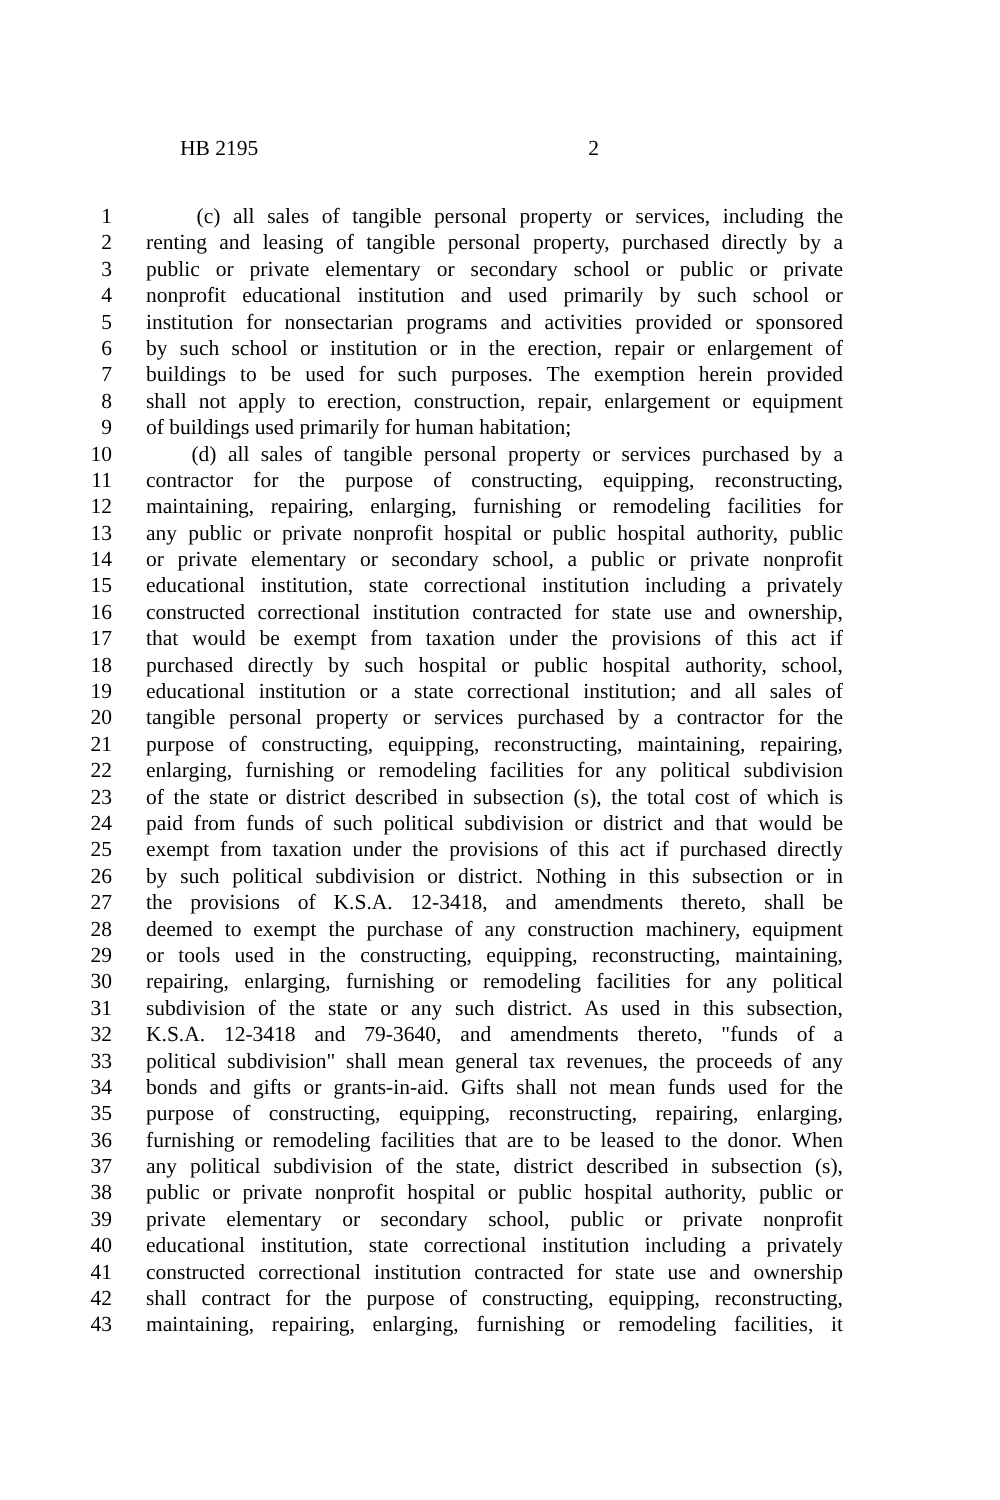HB 2195 2
1 (c) all sales of tangible personal property or services, including the
2 renting and leasing of tangible personal property, purchased directly by a
3 public or private elementary or secondary school or public or private
4 nonprofit educational institution and used primarily by such school or
5 institution for nonsectarian programs and activities provided or sponsored
6 by such school or institution or in the erection, repair or enlargement of
7 buildings to be used for such purposes. The exemption herein provided
8 shall not apply to erection, construction, repair, enlargement or equipment
9 of buildings used primarily for human habitation;
10 (d) all sales of tangible personal property or services purchased by a
11 contractor for the purpose of constructing, equipping, reconstructing,
12 maintaining, repairing, enlarging, furnishing or remodeling facilities for
13 any public or private nonprofit hospital or public hospital authority, public
14 or private elementary or secondary school, a public or private nonprofit
15 educational institution, state correctional institution including a privately
16 constructed correctional institution contracted for state use and ownership,
17 that would be exempt from taxation under the provisions of this act if
18 purchased directly by such hospital or public hospital authority, school,
19 educational institution or a state correctional institution; and all sales of
20 tangible personal property or services purchased by a contractor for the
21 purpose of constructing, equipping, reconstructing, maintaining, repairing,
22 enlarging, furnishing or remodeling facilities for any political subdivision
23 of the state or district described in subsection (s), the total cost of which is
24 paid from funds of such political subdivision or district and that would be
25 exempt from taxation under the provisions of this act if purchased directly
26 by such political subdivision or district. Nothing in this subsection or in
27 the provisions of K.S.A. 12-3418, and amendments thereto, shall be
28 deemed to exempt the purchase of any construction machinery, equipment
29 or tools used in the constructing, equipping, reconstructing, maintaining,
30 repairing, enlarging, furnishing or remodeling facilities for any political
31 subdivision of the state or any such district. As used in this subsection,
32 K.S.A. 12-3418 and 79-3640, and amendments thereto, "funds of a
33 political subdivision" shall mean general tax revenues, the proceeds of any
34 bonds and gifts or grants-in-aid. Gifts shall not mean funds used for the
35 purpose of constructing, equipping, reconstructing, repairing, enlarging,
36 furnishing or remodeling facilities that are to be leased to the donor. When
37 any political subdivision of the state, district described in subsection (s),
38 public or private nonprofit hospital or public hospital authority, public or
39 private elementary or secondary school, public or private nonprofit
40 educational institution, state correctional institution including a privately
41 constructed correctional institution contracted for state use and ownership
42 shall contract for the purpose of constructing, equipping, reconstructing,
43 maintaining, repairing, enlarging, furnishing or remodeling facilities, it